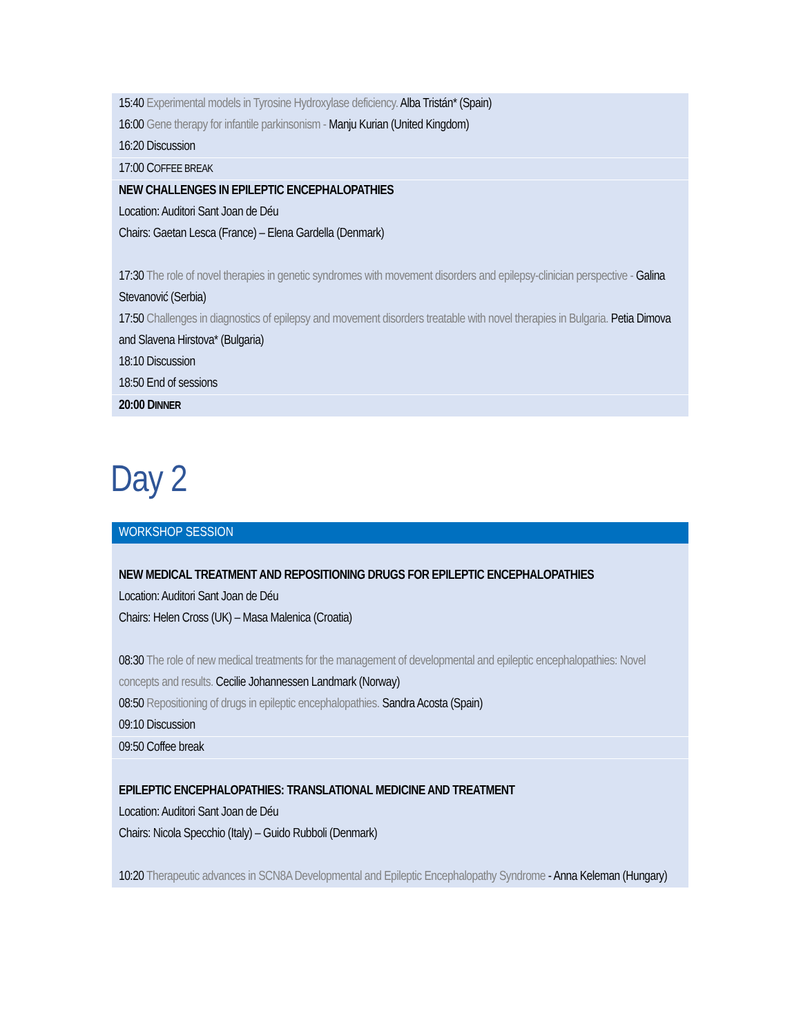15:40 Experimental models in Tyrosine Hydroxylase deficiency. Alba Tristán* (Spain)
16:00 Gene therapy for infantile parkinsonism - Manju Kurian (United Kingdom)
16:20 Discussion
17:00 COFFEE BREAK
NEW CHALLENGES IN EPILEPTIC ENCEPHALOPATHIES
Location: Auditori Sant Joan de Déu
Chairs: Gaetan Lesca (France) – Elena Gardella (Denmark)
17:30 The role of novel therapies in genetic syndromes with movement disorders and epilepsy-clinician perspective - Galina Stevanović (Serbia)
17:50 Challenges in diagnostics of epilepsy and movement disorders treatable with novel therapies in Bulgaria. Petia Dimova and Slavena Hirstova* (Bulgaria)
18:10 Discussion
18:50 End of sessions
20:00 DINNER
Day 2
WORKSHOP SESSION
NEW MEDICAL TREATMENT AND REPOSITIONING DRUGS FOR EPILEPTIC ENCEPHALOPATHIES
Location: Auditori Sant Joan de Déu
Chairs: Helen Cross (UK) – Masa Malenica (Croatia)
08:30 The role of new medical treatments for the management of developmental and epileptic encephalopathies: Novel concepts and results. Cecilie Johannessen Landmark (Norway)
08:50 Repositioning of drugs in epileptic encephalopathies. Sandra Acosta (Spain)
09:10 Discussion
09:50 Coffee break
EPILEPTIC ENCEPHALOPATHIES: TRANSLATIONAL MEDICINE AND TREATMENT
Location: Auditori Sant Joan de Déu
Chairs: Nicola Specchio (Italy) – Guido Rubboli (Denmark)
10:20 Therapeutic advances in SCN8A Developmental and Epileptic Encephalopathy Syndrome - Anna Keleman (Hungary)